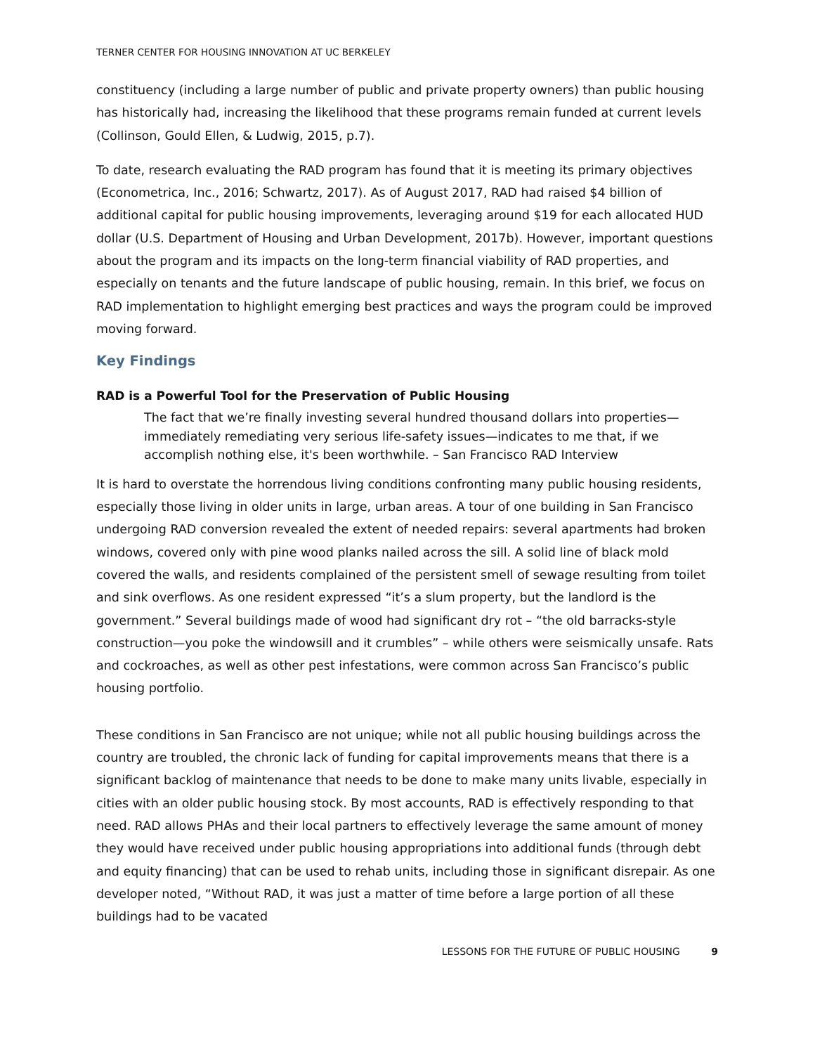TERNER CENTER FOR HOUSING INNOVATION AT UC BERKELEY
constituency (including a large number of public and private property owners) than public housing has historically had, increasing the likelihood that these programs remain funded at current levels (Collinson, Gould Ellen, & Ludwig, 2015, p.7).
To date, research evaluating the RAD program has found that it is meeting its primary objectives (Econometrica, Inc., 2016; Schwartz, 2017). As of August 2017, RAD had raised $4 billion of additional capital for public housing improvements, leveraging around $19 for each allocated HUD dollar (U.S. Department of Housing and Urban Development, 2017b). However, important questions about the program and its impacts on the long-term financial viability of RAD properties, and especially on tenants and the future landscape of public housing, remain. In this brief, we focus on RAD implementation to highlight emerging best practices and ways the program could be improved moving forward.
Key Findings
RAD is a Powerful Tool for the Preservation of Public Housing
The fact that we’re finally investing several hundred thousand dollars into properties—immediately remediating very serious life-safety issues—indicates to me that, if we accomplish nothing else, it's been worthwhile. – San Francisco RAD Interview
It is hard to overstate the horrendous living conditions confronting many public housing residents, especially those living in older units in large, urban areas. A tour of one building in San Francisco undergoing RAD conversion revealed the extent of needed repairs: several apartments had broken windows, covered only with pine wood planks nailed across the sill. A solid line of black mold covered the walls, and residents complained of the persistent smell of sewage resulting from toilet and sink overflows. As one resident expressed “it’s a slum property, but the landlord is the government.” Several buildings made of wood had significant dry rot – “the old barracks-style construction—you poke the windowsill and it crumbles” – while others were seismically unsafe. Rats and cockroaches, as well as other pest infestations, were common across San Francisco’s public housing portfolio.
These conditions in San Francisco are not unique; while not all public housing buildings across the country are troubled, the chronic lack of funding for capital improvements means that there is a significant backlog of maintenance that needs to be done to make many units livable, especially in cities with an older public housing stock. By most accounts, RAD is effectively responding to that need. RAD allows PHAs and their local partners to effectively leverage the same amount of money they would have received under public housing appropriations into additional funds (through debt and equity financing) that can be used to rehab units, including those in significant disrepair. As one developer noted, “Without RAD, it was just a matter of time before a large portion of all these buildings had to be vacated
LESSONS FOR THE FUTURE OF PUBLIC HOUSING 9